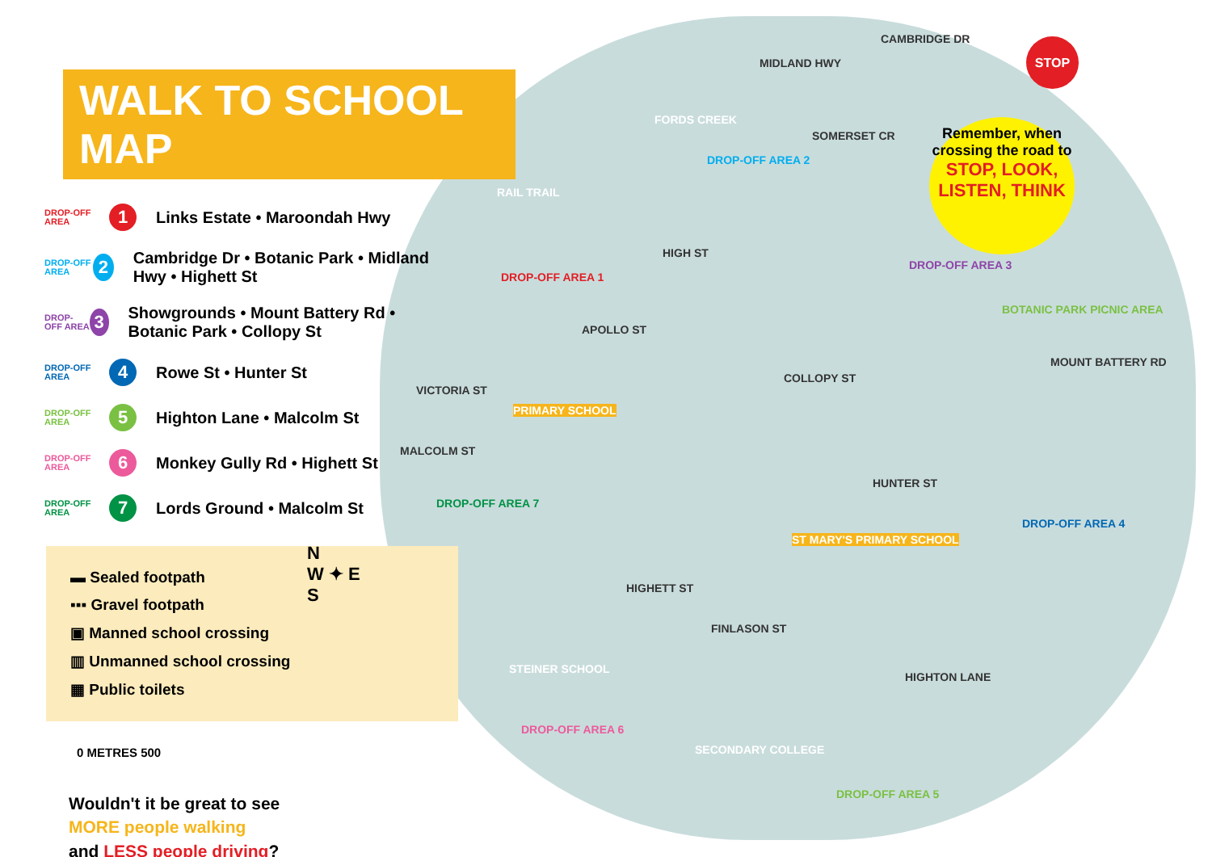WALK TO SCHOOL MAP
DROP-OFF AREA 1 Links Estate • Maroondah Hwy
DROP-OFF AREA 2 Cambridge Dr • Botanic Park • Midland Hwy • Highett St
DROP-OFF AREA 3 Showgrounds • Mount Battery Rd • Botanic Park • Collopy St
DROP-OFF AREA 4 Rowe St • Hunter St
DROP-OFF AREA 5 Highton Lane • Malcolm St
DROP-OFF AREA 6 Monkey Gully Rd • Highett St
DROP-OFF AREA 7 Lords Ground • Malcolm St
▬ Sealed footpath
▪▪▪ Gravel footpath
▣ Manned school crossing
▥ Unmanned school crossing
▦ Public toilets
N
W ✦ E
S
0 METRES 500
Wouldn't it be great to see
MORE people walking
and LESS people driving?
CAMBRIDGE DR
MIDLAND HWY
FORDS CREEK
SOMERSET CR
DROP-OFF AREA 2
RAIL TRAIL
HIGH ST
DROP-OFF AREA 1
DROP-OFF AREA 3
BOTANIC PARK PICNIC AREA
APOLLO ST
COLLOPY ST
MOUNT BATTERY RD
VICTORIA ST
PRIMARY SCHOOL
MALCOLM ST
HUNTER ST
DROP-OFF AREA 7
DROP-OFF AREA 4
ST MARY'S PRIMARY SCHOOL
HIGHETT ST
FINLASON ST
STEINER SCHOOL
HIGHTON LANE
DROP-OFF AREA 6
SECONDARY COLLEGE
DROP-OFF AREA 5
Remember, when crossing the road to
STOP, LOOK, LISTEN, THINK
STOP